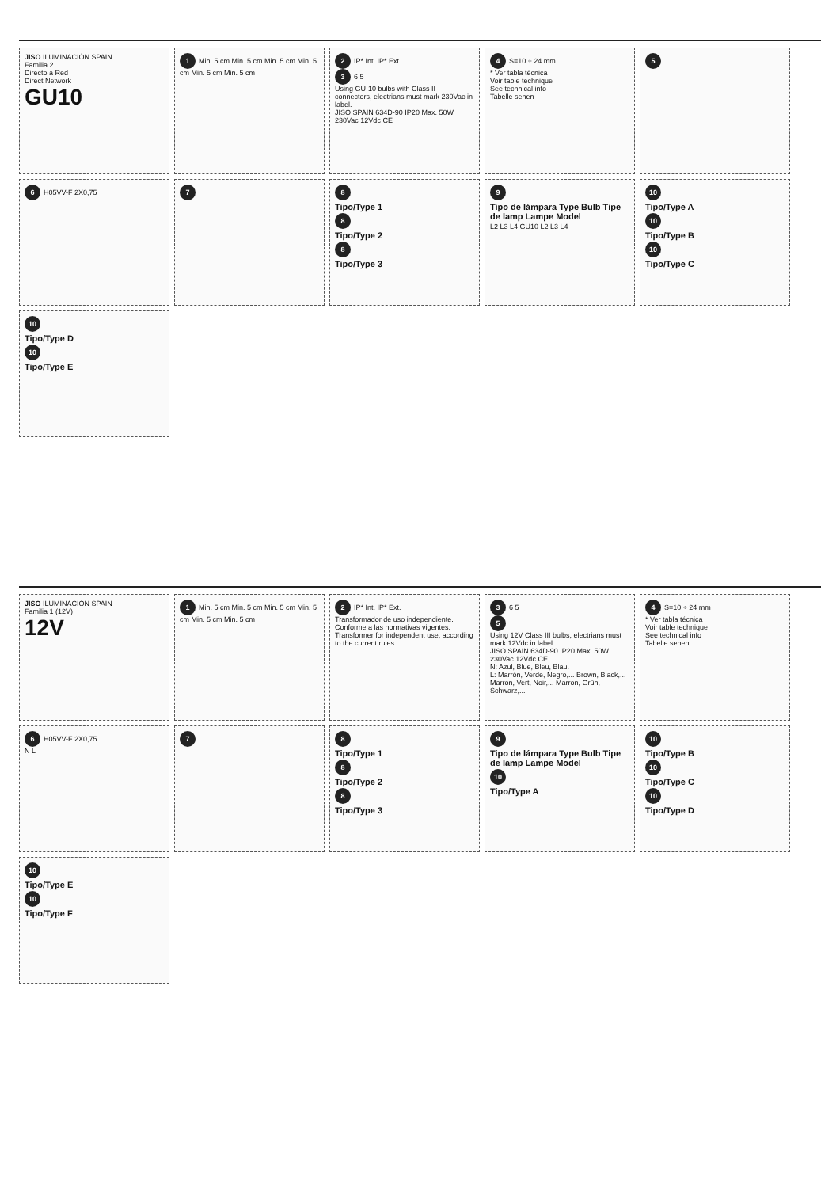JISO ILUMINACIÓN SPAIN
Familia 2
Directo a Red
Direct Network
GU10
1 Min. 5 cm Min. 5 cm Min. 5 cm Min. 5 cm Min. 5 cm Min. 5 cm
2 IP* Int. IP* Ext.
3 6 5
Using GU-10 bulbs with Class II connectors, electrians must mark 230Vac in label.
JISO SPAIN 634D-90 IP20 Max. 50W 230Vac 12Vdc CE
4 S=10 ÷ 24 mm
* Ver tabla técnica
Voir table technique
See technical info
Tabelle sehen
5
6 H05VV-F 2X0,75
7
8
Tipo/Type 1
8
Tipo/Type 2
8
Tipo/Type 3
9
Tipo de lámpara Type Bulb Tipe de lamp Lampe Model
L2 L3 L4 GU10 L2 L3 L4
10
Tipo/Type A
10
Tipo/Type B
10
Tipo/Type C
10
Tipo/Type D
10
Tipo/Type E
JISO ILUMINACIÓN SPAIN
Familia 1 (12V)
12V
1 Min. 5 cm Min. 5 cm Min. 5 cm Min. 5 cm Min. 5 cm Min. 5 cm
2 IP* Int. IP* Ext.
Transformador de uso independiente. Conforme a las normativas vigentes.
Transformer for independent use, according to the current rules
3 6 5
5
Using 12V Class III bulbs, electrians must mark 12Vdc in label.
JISO SPAIN 634D-90 IP20 Max. 50W 230Vac 12Vdc CE
N: Azul, Blue, Bleu, Blau.
L: Marrón, Verde, Negro,... Brown, Black,... Marron, Vert, Noir,... Marron, Grün, Schwarz,...
4 S=10 ÷ 24 mm
* Ver tabla técnica
Voir table technique
See technical info
Tabelle sehen
6 H05VV-F 2X0,75
N L
7
8
Tipo/Type 1
8
Tipo/Type 2
8
Tipo/Type 3
9
Tipo de lámpara Type Bulb Tipe de lamp Lampe Model
10
Tipo/Type A
10
Tipo/Type B
10
Tipo/Type C
10
Tipo/Type D
10
Tipo/Type E
10
Tipo/Type F